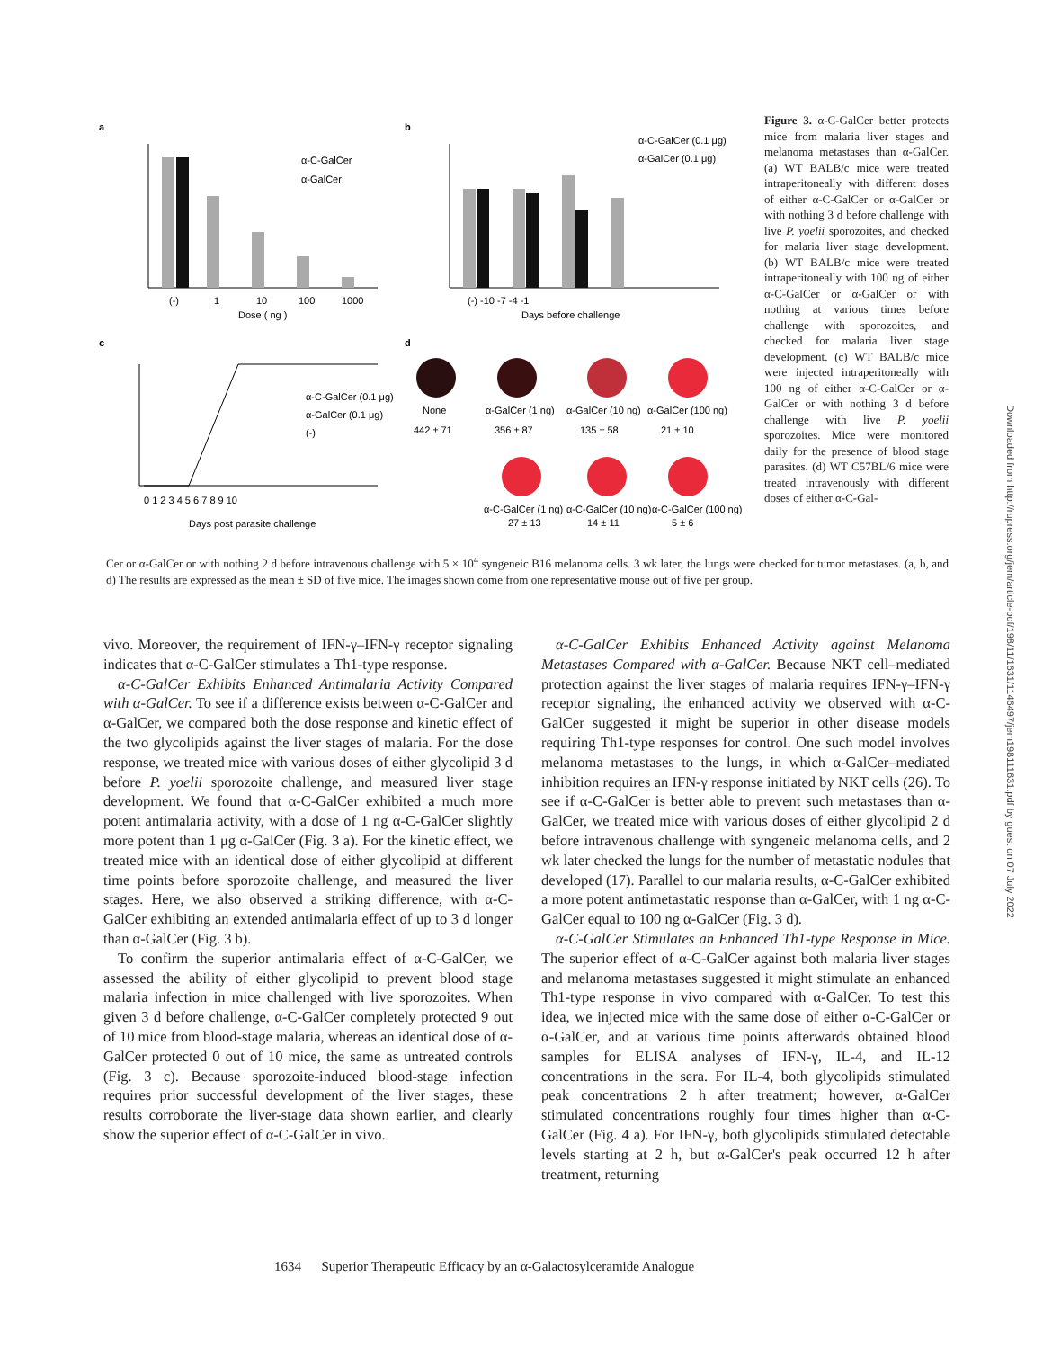a
b
c
d
α-C-GalCer
α-GalCer
(-)
1
10
100
1000
Dose ( ng )
α-C-GalCer (0.1 μg)
α-GalCer (0.1 μg)
(-) -10 -7 -4 -1
Days before challenge
α-C-GalCer (0.1 μg)
α-GalCer (0.1 μg)
(-)
0 1 2 3 4 5 6 7 8 9 10
Days post parasite challenge
None
442 ± 71
α-GalCer (1 ng)
356 ± 87
α-GalCer (10 ng)
135 ± 58
α-GalCer (100 ng)
21 ± 10
α-C-GalCer (1 ng)
27 ± 13
α-C-GalCer (10 ng)
14 ± 11
α-C-GalCer (100 ng)
5 ± 6
Figure 3. α-C-GalCer better protects mice from malaria liver stages and melanoma metastases than α-GalCer. (a) WT BALB/c mice were treated intraperitoneally with different doses of either α-C-GalCer or α-GalCer or with nothing 3 d before challenge with live P. yoelii sporozoites, and checked for malaria liver stage development. (b) WT BALB/c mice were treated intraperitoneally with 100 ng of either α-C-GalCer or α-GalCer or with nothing at various times before challenge with sporozoites, and checked for malaria liver stage development. (c) WT BALB/c mice were injected intraperitoneally with 100 ng of either α-C-GalCer or α-GalCer or with nothing 3 d before challenge with live P. yoelii sporozoites. Mice were monitored daily for the presence of blood stage parasites. (d) WT C57BL/6 mice were treated intravenously with different doses of either α-C-Gal-
Cer or α-GalCer or with nothing 2 d before intravenous challenge with 5 × 10<sup>4</sup> syngeneic B16 melanoma cells. 3 wk later, the lungs were checked for tumor metastases. (a, b, and d) The results are expressed as the mean ± SD of five mice. The images shown come from one representative mouse out of five per group.
vivo. Moreover, the requirement of IFN-γ–IFN-γ receptor signaling indicates that α-C-GalCer stimulates a Th1-type response.
α-C-GalCer Exhibits Enhanced Antimalaria Activity Compared with α-GalCer. To see if a difference exists between α-C-GalCer and α-GalCer, we compared both the dose response and kinetic effect of the two glycolipids against the liver stages of malaria. For the dose response, we treated mice with various doses of either glycolipid 3 d before P. yoelii sporozoite challenge, and measured liver stage development. We found that α-C-GalCer exhibited a much more potent antimalaria activity, with a dose of 1 ng α-C-GalCer slightly more potent than 1 μg α-GalCer (Fig. 3 a). For the kinetic effect, we treated mice with an identical dose of either glycolipid at different time points before sporozoite challenge, and measured the liver stages. Here, we also observed a striking difference, with α-C-GalCer exhibiting an extended antimalaria effect of up to 3 d longer than α-GalCer (Fig. 3 b).
To confirm the superior antimalaria effect of α-C-GalCer, we assessed the ability of either glycolipid to prevent blood stage malaria infection in mice challenged with live sporozoites. When given 3 d before challenge, α-C-GalCer completely protected 9 out of 10 mice from blood-stage malaria, whereas an identical dose of α-GalCer protected 0 out of 10 mice, the same as untreated controls (Fig. 3 c). Because sporozoite-induced blood-stage infection requires prior successful development of the liver stages, these results corroborate the liver-stage data shown earlier, and clearly show the superior effect of α-C-GalCer in vivo.
α-C-GalCer Exhibits Enhanced Activity against Melanoma Metastases Compared with α-GalCer. Because NKT cell–mediated protection against the liver stages of malaria requires IFN-γ–IFN-γ receptor signaling, the enhanced activity we observed with α-C-GalCer suggested it might be superior in other disease models requiring Th1-type responses for control. One such model involves melanoma metastases to the lungs, in which α-GalCer–mediated inhibition requires an IFN-γ response initiated by NKT cells (26). To see if α-C-GalCer is better able to prevent such metastases than α-GalCer, we treated mice with various doses of either glycolipid 2 d before intravenous challenge with syngeneic melanoma cells, and 2 wk later checked the lungs for the number of metastatic nodules that developed (17). Parallel to our malaria results, α-C-GalCer exhibited a more potent antimetastatic response than α-GalCer, with 1 ng α-C-GalCer equal to 100 ng α-GalCer (Fig. 3 d).
α-C-GalCer Stimulates an Enhanced Th1-type Response in Mice. The superior effect of α-C-GalCer against both malaria liver stages and melanoma metastases suggested it might stimulate an enhanced Th1-type response in vivo compared with α-GalCer. To test this idea, we injected mice with the same dose of either α-C-GalCer or α-GalCer, and at various time points afterwards obtained blood samples for ELISA analyses of IFN-γ, IL-4, and IL-12 concentrations in the sera. For IL-4, both glycolipids stimulated peak concentrations 2 h after treatment; however, α-GalCer stimulated concentrations roughly four times higher than α-C-GalCer (Fig. 4 a). For IFN-γ, both glycolipids stimulated detectable levels starting at 2 h, but α-GalCer's peak occurred 12 h after treatment, returning
1634 Superior Therapeutic Efficacy by an α-Galactosylceramide Analogue
Downloaded from http://rupress.org/jem/article-pdf/198/11/1631/1146497/jem198111631.pdf by guest on 07 July 2022